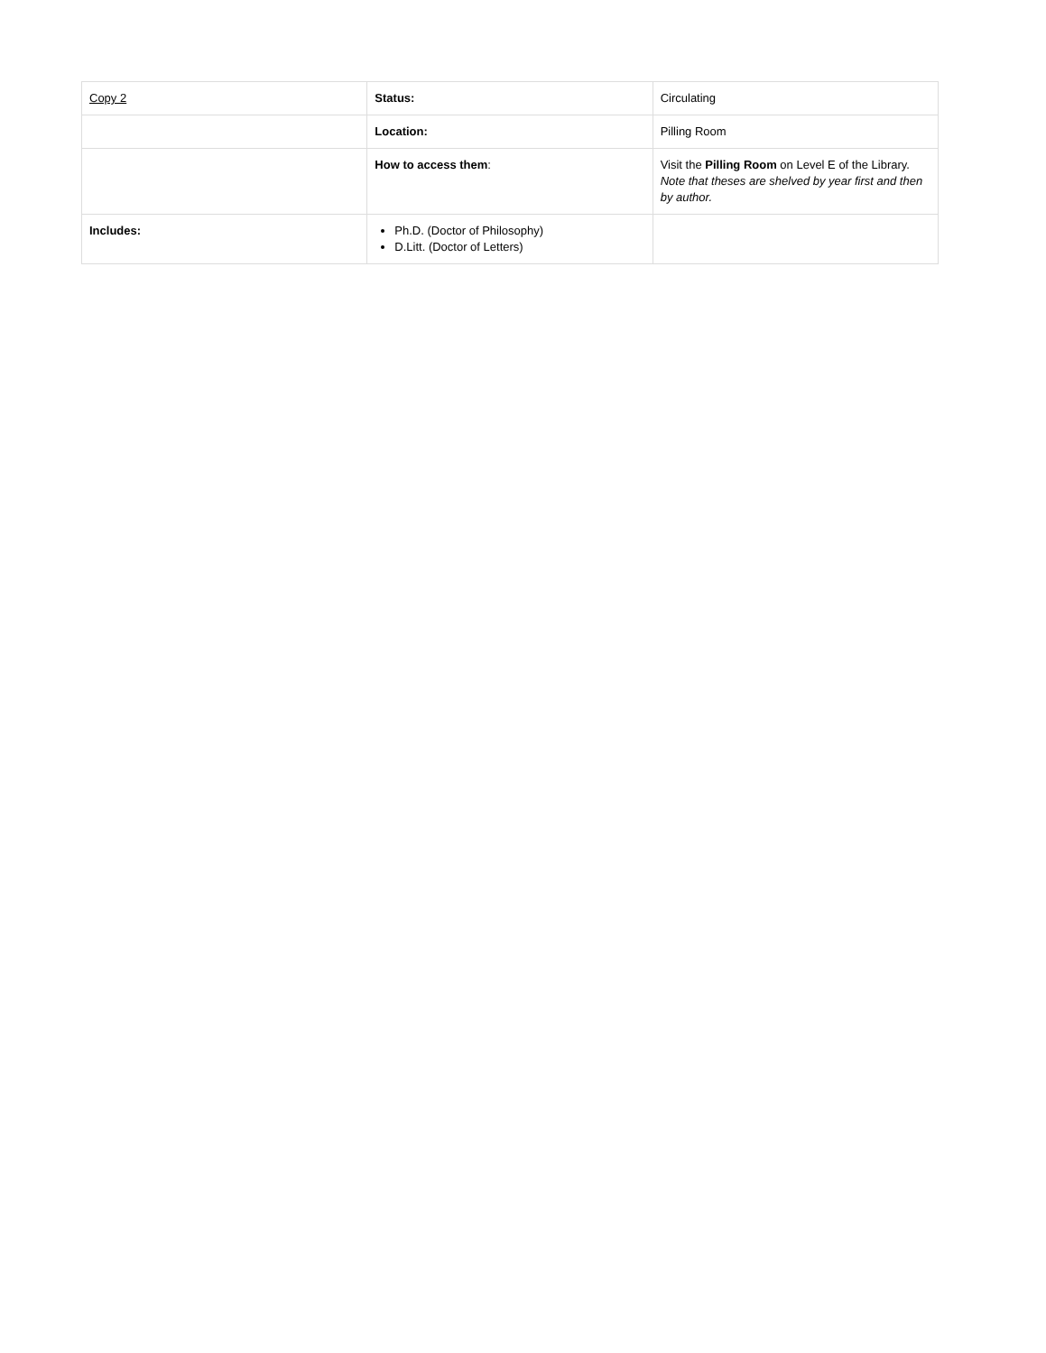| Copy 2 | Status: | Circulating |
| | Location: | Pilling Room |
| | How to access them : | Visit the Pilling Room on Level E of the Library. Note that theses are shelved by year first and then by author. |
| Includes: | Ph.D. (Doctor of Philosophy) D.Litt. (Doctor of Letters) | |